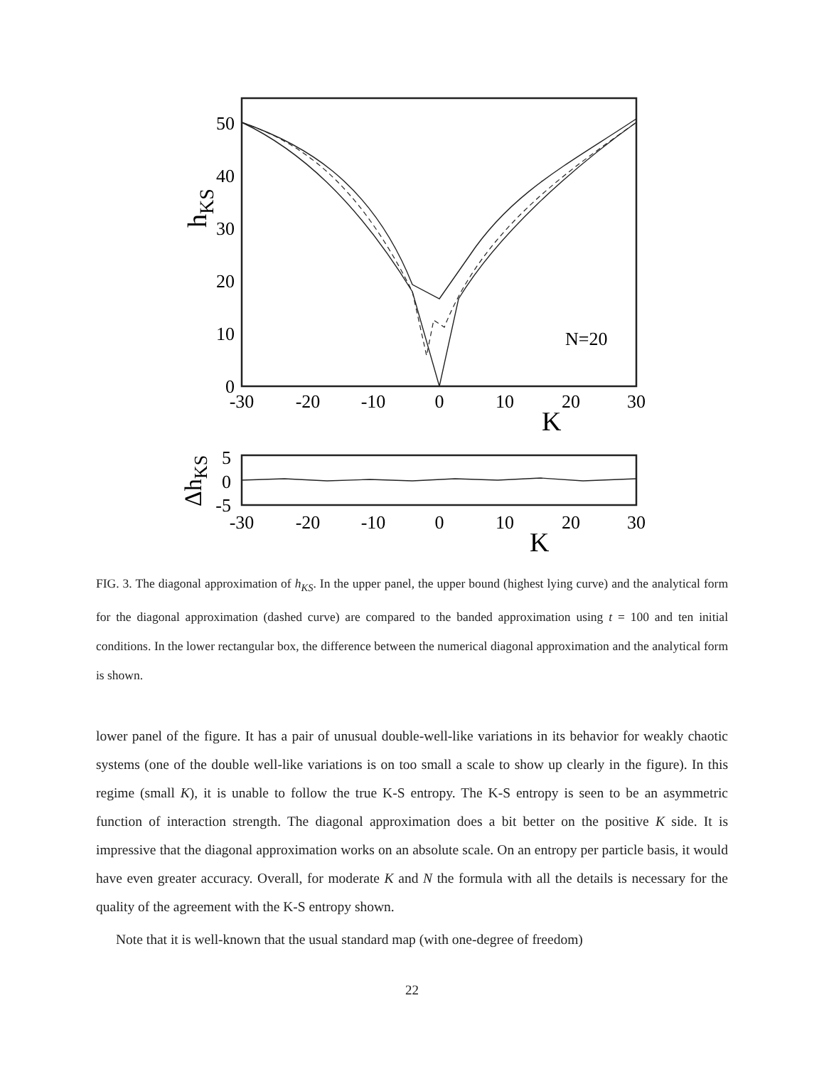0
10
20
30
40
50
-30
-20
-10
0
10
20
30
K
N=20
hKS
5
0
-5
-30
-20
-10
0
10
20
30
K
ΔhKS
FIG. 3. The diagonal approximation of h<sub>KS</sub>. In the upper panel, the upper bound (highest lying curve) and the analytical form for the diagonal approximation (dashed curve) are compared to the banded approximation using t = 100 and ten initial conditions. In the lower rectangular box, the difference between the numerical diagonal approximation and the analytical form is shown.
lower panel of the figure. It has a pair of unusual double-well-like variations in its behavior for weakly chaotic systems (one of the double well-like variations is on too small a scale to show up clearly in the figure). In this regime (small K), it is unable to follow the true K-S entropy. The K-S entropy is seen to be an asymmetric function of interaction strength. The diagonal approximation does a bit better on the positive K side. It is impressive that the diagonal approximation works on an absolute scale. On an entropy per particle basis, it would have even greater accuracy. Overall, for moderate K and N the formula with all the details is necessary for the quality of the agreement with the K-S entropy shown.
Note that it is well-known that the usual standard map (with one-degree of freedom)
22